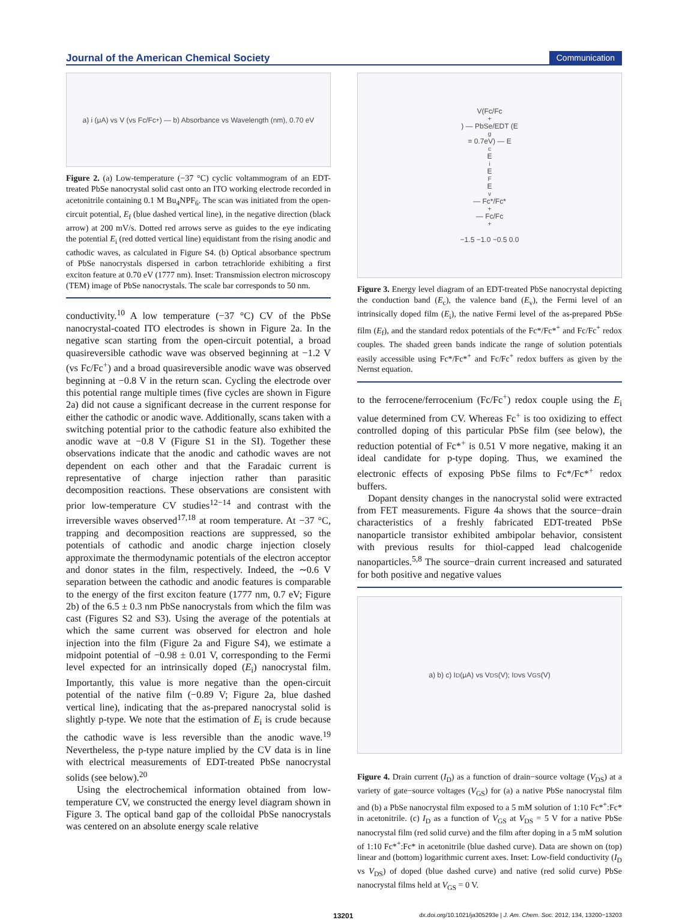Journal of the American Chemical Society Communication
a) i (μA) vs V (vs Fc/Fc<sup>+</sup>) — b) Absorbance vs Wavelength (nm), 0.70 eV
Figure 2. (a) Low-temperature (−37 °C) cyclic voltammogram of an EDT-treated PbSe nanocrystal solid cast onto an ITO working electrode recorded in acetonitrile containing 0.1 M Bu<sub>4</sub>NPF<sub>6</sub>. The scan was initiated from the open-circuit potential, E<sub>f</sub> (blue dashed vertical line), in the negative direction (black arrow) at 200 mV/s. Dotted red arrows serve as guides to the eye indicating the potential E<sub>i</sub> (red dotted vertical line) equidistant from the rising anodic and cathodic waves, as calculated in Figure S4. (b) Optical absorbance spectrum of PbSe nanocrystals dispersed in carbon tetrachloride exhibiting a first exciton feature at 0.70 eV (1777 nm). Inset: Transmission electron microscopy (TEM) image of PbSe nanocrystals. The scale bar corresponds to 50 nm.
conductivity.<sup>10</sup> A low temperature (−37 °C) CV of the PbSe nanocrystal-coated ITO electrodes is shown in Figure 2a. In the negative scan starting from the open-circuit potential, a broad quasireversible cathodic wave was observed beginning at −1.2 V (vs Fc/Fc<sup>+</sup>) and a broad quasireversible anodic wave was observed beginning at −0.8 V in the return scan. Cycling the electrode over this potential range multiple times (five cycles are shown in Figure 2a) did not cause a significant decrease in the current response for either the cathodic or anodic wave. Additionally, scans taken with a switching potential prior to the cathodic feature also exhibited the anodic wave at −0.8 V (Figure S1 in the SI). Together these observations indicate that the anodic and cathodic waves are not dependent on each other and that the Faradaic current is representative of charge injection rather than parasitic decomposition reactions. These observations are consistent with prior low-temperature CV studies<sup>12−14</sup> and contrast with the irreversible waves observed<sup>17,18</sup> at room temperature. At −37 °C, trapping and decomposition reactions are suppressed, so the potentials of cathodic and anodic charge injection closely approximate the thermodynamic potentials of the electron acceptor and donor states in the film, respectively. Indeed, the ∼0.6 V separation between the cathodic and anodic features is comparable to the energy of the first exciton feature (1777 nm, 0.7 eV; Figure 2b) of the 6.5 ± 0.3 nm PbSe nanocrystals from which the film was cast (Figures S2 and S3). Using the average of the potentials at which the same current was observed for electron and hole injection into the film (Figure 2a and Figure S4), we estimate a midpoint potential of −0.98 ± 0.01 V, corresponding to the Fermi level expected for an intrinsically doped (E<sub>i</sub>) nanocrystal film. Importantly, this value is more negative than the open-circuit potential of the native film (−0.89 V; Figure 2a, blue dashed vertical line), indicating that the as-prepared nanocrystal solid is slightly p-type. We note that the estimation of E<sub>i</sub> is crude because the cathodic wave is less reversible than the anodic wave.<sup>19</sup> Nevertheless, the p-type nature implied by the CV data is in line with electrical measurements of EDT-treated PbSe nanocrystal solids (see below).<sup>20</sup>
Using the electrochemical information obtained from low-temperature CV, we constructed the energy level diagram shown in Figure 3. The optical band gap of the colloidal PbSe nanocrystals was centered on an absolute energy scale relative
V(Fc/Fc<sup>+</sup>) — PbSe/EDT (E<sub>g</sub> = 0.7eV) — E<sub>c</sub> E<sub>i</sub> E<sub>F</sub> E<sub>v</sub> — Fc*/Fc*<sup>+</sup> — Fc/Fc<sup>+</sup>
−1.5 −1.0 −0.5 0.0
Figure 3. Energy level diagram of an EDT-treated PbSe nanocrystal depicting the conduction band (E<sub>c</sub>), the valence band (E<sub>v</sub>), the Fermi level of an intrinsically doped film (E<sub>i</sub>), the native Fermi level of the as-prepared PbSe film (E<sub>f</sub>), and the standard redox potentials of the Fc*/Fc*<sup>+</sup> and Fc/Fc<sup>+</sup> redox couples. The shaded green bands indicate the range of solution potentials easily accessible using Fc*/Fc*<sup>+</sup> and Fc/Fc<sup>+</sup> redox buffers as given by the Nernst equation.
to the ferrocene/ferrocenium (Fc/Fc<sup>+</sup>) redox couple using the E<sub>i</sub> value determined from CV. Whereas Fc<sup>+</sup> is too oxidizing to effect controlled doping of this particular PbSe film (see below), the reduction potential of Fc*<sup>+</sup> is 0.51 V more negative, making it an ideal candidate for p-type doping. Thus, we examined the electronic effects of exposing PbSe films to Fc*/Fc*<sup>+</sup> redox buffers.
Dopant density changes in the nanocrystal solid were extracted from FET measurements. Figure 4a shows that the source−drain characteristics of a freshly fabricated EDT-treated PbSe nanoparticle transistor exhibited ambipolar behavior, consistent with previous results for thiol-capped lead chalcogenide nanoparticles.<sup>5,8</sup> The source−drain current increased and saturated for both positive and negative values
a) b) c) I<sub>D</sub> (μA) vs V<sub>DS</sub> (V); I<sub>D</sub> vs V<sub>GS</sub> (V)
Figure 4. Drain current (I<sub>D</sub>) as a function of drain−source voltage (V<sub>DS</sub>) at a variety of gate−source voltages (V<sub>GS</sub>) for (a) a native PbSe nanocrystal film and (b) a PbSe nanocrystal film exposed to a 5 mM solution of 1:10 Fc*<sup>+</sup>:Fc* in acetonitrile. (c) I<sub>D</sub> as a function of V<sub>GS</sub> at V<sub>DS</sub> = 5 V for a native PbSe nanocrystal film (red solid curve) and the film after doping in a 5 mM solution of 1:10 Fc*<sup>+</sup>:Fc* in acetonitrile (blue dashed curve). Data are shown on (top) linear and (bottom) logarithmic current axes. Inset: Low-field conductivity (I<sub>D</sub> vs V<sub>DS</sub>) of doped (blue dashed curve) and native (red solid curve) PbSe nanocrystal films held at V<sub>GS</sub> = 0 V.
13201 dx.doi.org/10.1021/ja305293e | J. Am. Chem. Soc. 2012, 134, 13200−13203